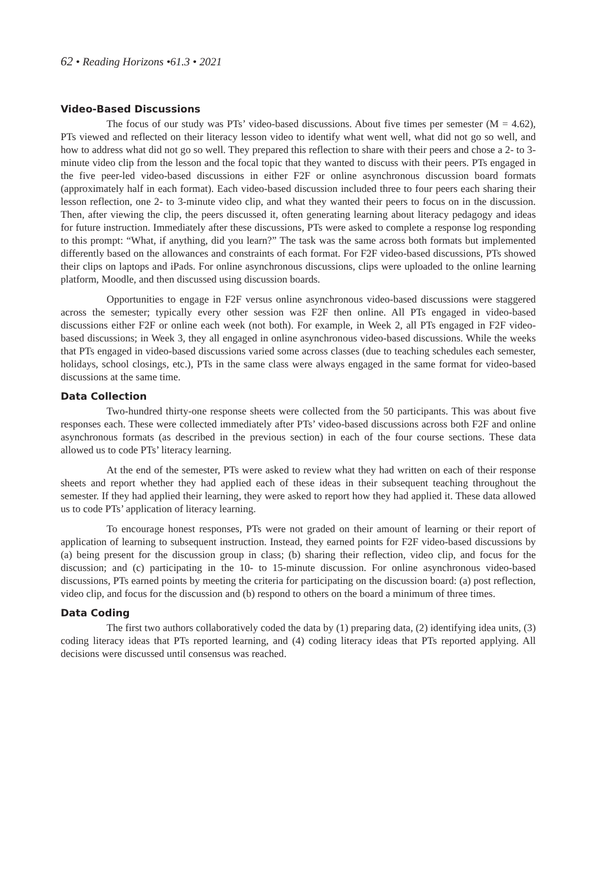62 • Reading Horizons •61.3 • 2021
Video-Based Discussions
The focus of our study was PTs’ video-based discussions. About five times per semester (M = 4.62), PTs viewed and reflected on their literacy lesson video to identify what went well, what did not go so well, and how to address what did not go so well. They prepared this reflection to share with their peers and chose a 2- to 3-minute video clip from the lesson and the focal topic that they wanted to discuss with their peers. PTs engaged in the five peer-led video-based discussions in either F2F or online asynchronous discussion board formats (approximately half in each format). Each video-based discussion included three to four peers each sharing their lesson reflection, one 2- to 3-minute video clip, and what they wanted their peers to focus on in the discussion. Then, after viewing the clip, the peers discussed it, often generating learning about literacy pedagogy and ideas for future instruction. Immediately after these discussions, PTs were asked to complete a response log responding to this prompt: “What, if anything, did you learn?” The task was the same across both formats but implemented differently based on the allowances and constraints of each format. For F2F video-based discussions, PTs showed their clips on laptops and iPads. For online asynchronous discussions, clips were uploaded to the online learning platform, Moodle, and then discussed using discussion boards.
Opportunities to engage in F2F versus online asynchronous video-based discussions were staggered across the semester; typically every other session was F2F then online. All PTs engaged in video-based discussions either F2F or online each week (not both). For example, in Week 2, all PTs engaged in F2F video-based discussions; in Week 3, they all engaged in online asynchronous video-based discussions. While the weeks that PTs engaged in video-based discussions varied some across classes (due to teaching schedules each semester, holidays, school closings, etc.), PTs in the same class were always engaged in the same format for video-based discussions at the same time.
Data Collection
Two-hundred thirty-one response sheets were collected from the 50 participants. This was about five responses each. These were collected immediately after PTs’ video-based discussions across both F2F and online asynchronous formats (as described in the previous section) in each of the four course sections. These data allowed us to code PTs’ literacy learning.
At the end of the semester, PTs were asked to review what they had written on each of their response sheets and report whether they had applied each of these ideas in their subsequent teaching throughout the semester. If they had applied their learning, they were asked to report how they had applied it. These data allowed us to code PTs’ application of literacy learning.
To encourage honest responses, PTs were not graded on their amount of learning or their report of application of learning to subsequent instruction. Instead, they earned points for F2F video-based discussions by (a) being present for the discussion group in class; (b) sharing their reflection, video clip, and focus for the discussion; and (c) participating in the 10- to 15-minute discussion. For online asynchronous video-based discussions, PTs earned points by meeting the criteria for participating on the discussion board: (a) post reflection, video clip, and focus for the discussion and (b) respond to others on the board a minimum of three times.
Data Coding
The first two authors collaboratively coded the data by (1) preparing data, (2) identifying idea units, (3) coding literacy ideas that PTs reported learning, and (4) coding literacy ideas that PTs reported applying. All decisions were discussed until consensus was reached.